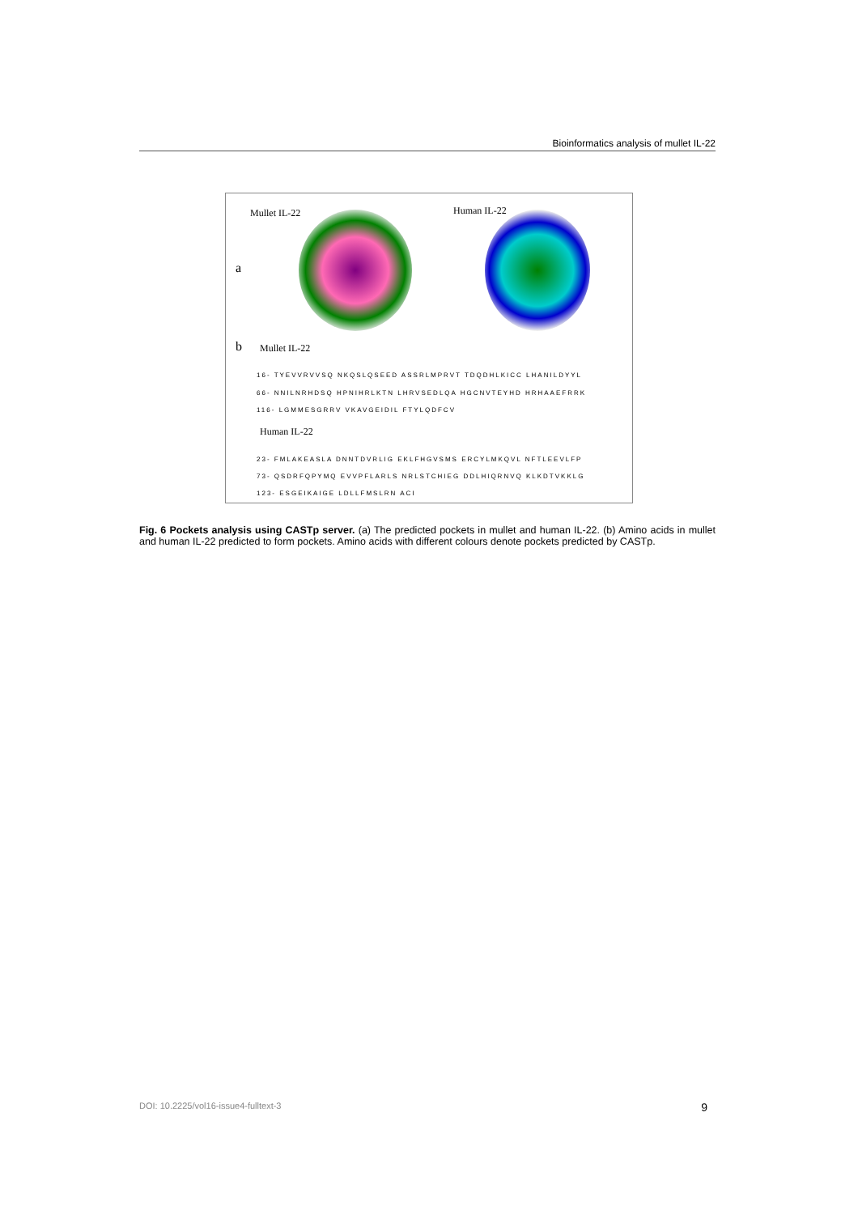Bioinformatics analysis of mullet IL-22
Mullet IL-22 Human IL-22
a
b Mullet IL-22
16- TYEVVRVVSQ NKQSLQSEED ASSRLMPRVT TDQDHLKICC LHANILDYYL
66- NNILNRHDSQ HPNIHRLKTN LHRVSEDLQA HGCNVTEYHD HRHAAEFRRK
116- LGMMESGRRV VKAVGEIDIL FTYLQDFCV
Human IL-22
23- FMLAKEASLA DNNTDVRLIG EKLFHGVSMS ERCYLMKQVL NFTLEEVLFP
73- QSDRFQPYMQ EVVPFLARLS NRLSTCHIEG DDLHIQRNVQ KLKDTVKKLG
123- ESGEIKAIGE LDLLFMSLRN ACI
Fig. 6 Pockets analysis using CASTp server. (a) The predicted pockets in mullet and human IL-22. (b) Amino acids in mullet and human IL-22 predicted to form pockets. Amino acids with different colours denote pockets predicted by CASTp.
DOI: 10.2225/vol16-issue4-fulltext-3 9